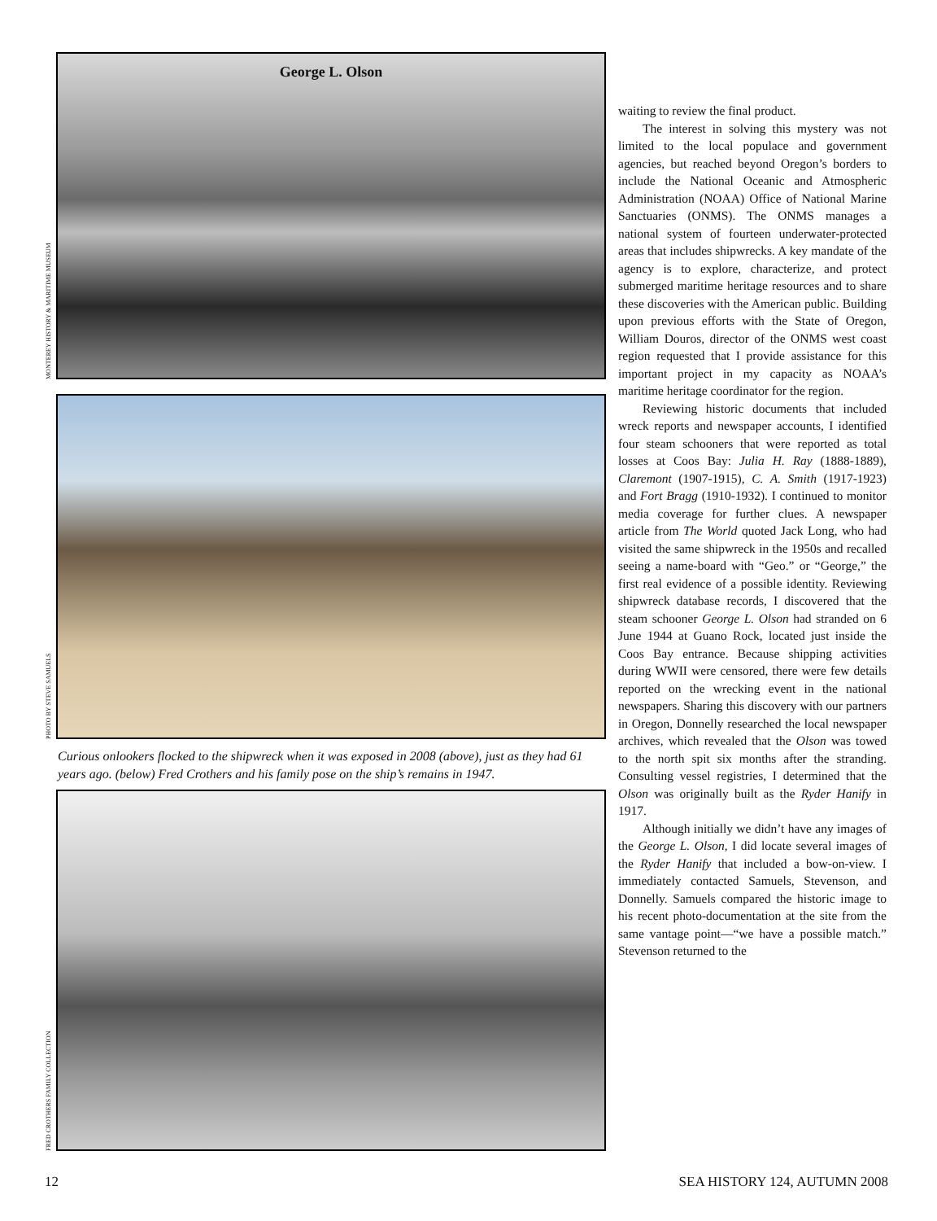MONTEREY HISTORY & MARITIME MUSEUM
George L. Olson
PHOTO BY STEVE SAMUELS
Curious onlookers flocked to the shipwreck when it was exposed in 2008 (above), just as they had 61 years ago. (below) Fred Crothers and his family pose on the ship’s remains in 1947.
FRED CROTHERS FAMILY COLLECTION
waiting to review the final product.
The interest in solving this mystery was not limited to the local populace and government agencies, but reached beyond Oregon’s borders to include the National Oceanic and Atmospheric Administration (NOAA) Office of National Marine Sanctuaries (ONMS). The ONMS manages a national system of fourteen underwater-protected areas that includes shipwrecks. A key mandate of the agency is to explore, characterize, and protect submerged maritime heritage resources and to share these discoveries with the American public. Building upon previous efforts with the State of Oregon, William Douros, director of the ONMS west coast region requested that I provide assistance for this important project in my capacity as NOAA’s maritime heritage coordinator for the region.
Reviewing historic documents that included wreck reports and newspaper accounts, I identified four steam schooners that were reported as total losses at Coos Bay: Julia H. Ray (1888-1889), Claremont (1907-1915), C. A. Smith (1917-1923) and Fort Bragg (1910-1932). I continued to monitor media coverage for further clues. A newspaper article from The World quoted Jack Long, who had visited the same shipwreck in the 1950s and recalled seeing a name-board with “Geo.” or “George,” the first real evidence of a possible identity. Reviewing shipwreck database records, I discovered that the steam schooner George L. Olson had stranded on 6 June 1944 at Guano Rock, located just inside the Coos Bay entrance. Because shipping activities during WWII were censored, there were few details reported on the wrecking event in the national newspapers. Sharing this discovery with our partners in Oregon, Donnelly researched the local newspaper archives, which revealed that the Olson was towed to the north spit six months after the stranding. Consulting vessel registries, I determined that the Olson was originally built as the Ryder Hanify in 1917.
Although initially we didn’t have any images of the George L. Olson, I did locate several images of the Ryder Hanify that included a bow-on-view. I immediately contacted Samuels, Stevenson, and Donnelly. Samuels compared the historic image to his recent photo-documentation at the site from the same vantage point—“we have a possible match.” Stevenson returned to the
12 SEA HISTORY 124, AUTUMN 2008